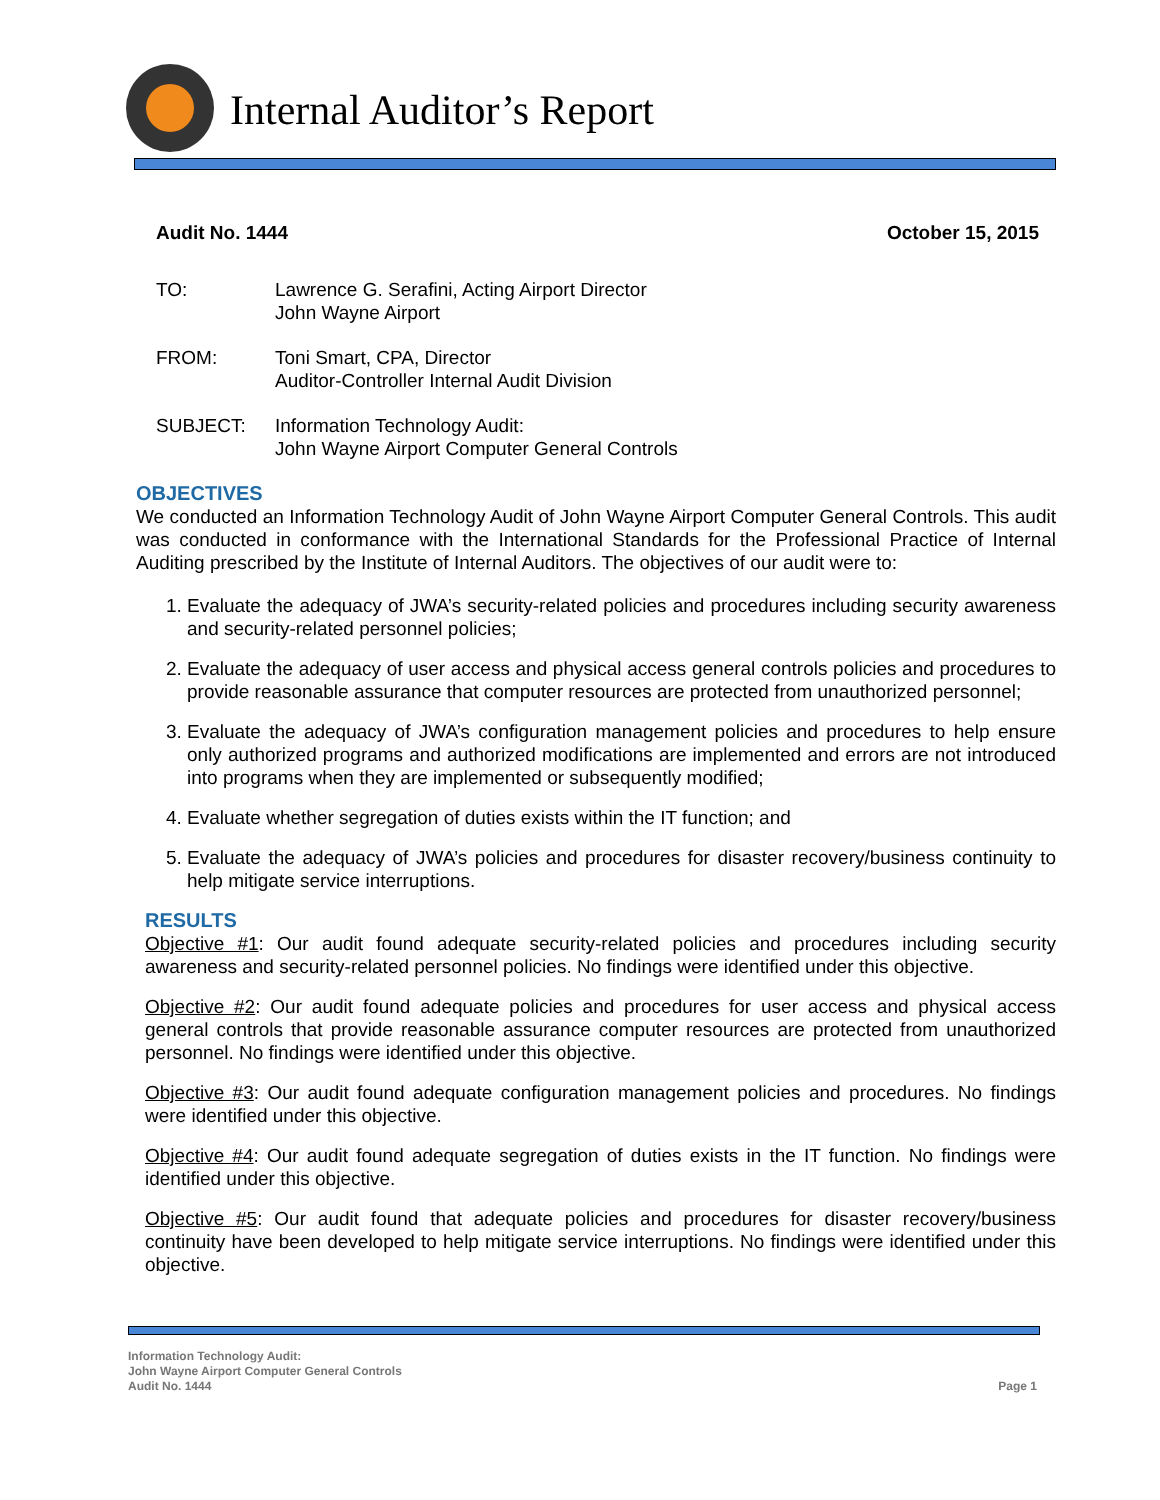Internal Auditor’s Report
Audit No. 1444 October 15, 2015
TO: Lawrence G. Serafini, Acting Airport Director
John Wayne Airport
FROM: Toni Smart, CPA, Director
Auditor-Controller Internal Audit Division
SUBJECT: Information Technology Audit:
John Wayne Airport Computer General Controls
OBJECTIVES
We conducted an Information Technology Audit of John Wayne Airport Computer General Controls. This audit was conducted in conformance with the International Standards for the Professional Practice of Internal Auditing prescribed by the Institute of Internal Auditors. The objectives of our audit were to:
1. Evaluate the adequacy of JWA’s security-related policies and procedures including security awareness and security-related personnel policies;
2. Evaluate the adequacy of user access and physical access general controls policies and procedures to provide reasonable assurance that computer resources are protected from unauthorized personnel;
3. Evaluate the adequacy of JWA’s configuration management policies and procedures to help ensure only authorized programs and authorized modifications are implemented and errors are not introduced into programs when they are implemented or subsequently modified;
4. Evaluate whether segregation of duties exists within the IT function; and
5. Evaluate the adequacy of JWA’s policies and procedures for disaster recovery/business continuity to help mitigate service interruptions.
RESULTS
Objective #1: Our audit found adequate security-related policies and procedures including security awareness and security-related personnel policies. No findings were identified under this objective.
Objective #2: Our audit found adequate policies and procedures for user access and physical access general controls that provide reasonable assurance computer resources are protected from unauthorized personnel. No findings were identified under this objective.
Objective #3: Our audit found adequate configuration management policies and procedures. No findings were identified under this objective.
Objective #4: Our audit found adequate segregation of duties exists in the IT function. No findings were identified under this objective.
Objective #5: Our audit found that adequate policies and procedures for disaster recovery/business continuity have been developed to help mitigate service interruptions. No findings were identified under this objective.
Information Technology Audit:
John Wayne Airport Computer General Controls
Audit No. 1444 Page 1